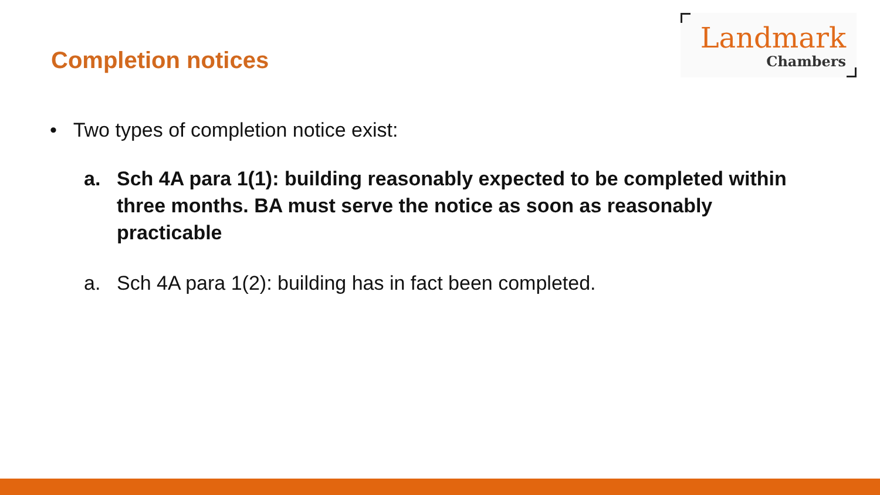Completion notices
Landmark
Chambers
• Two types of completion notice exist:
a. Sch 4A para 1(1): building reasonably expected to be completed within three months. BA must serve the notice as soon as reasonably practicable
a. Sch 4A para 1(2): building has in fact been completed.